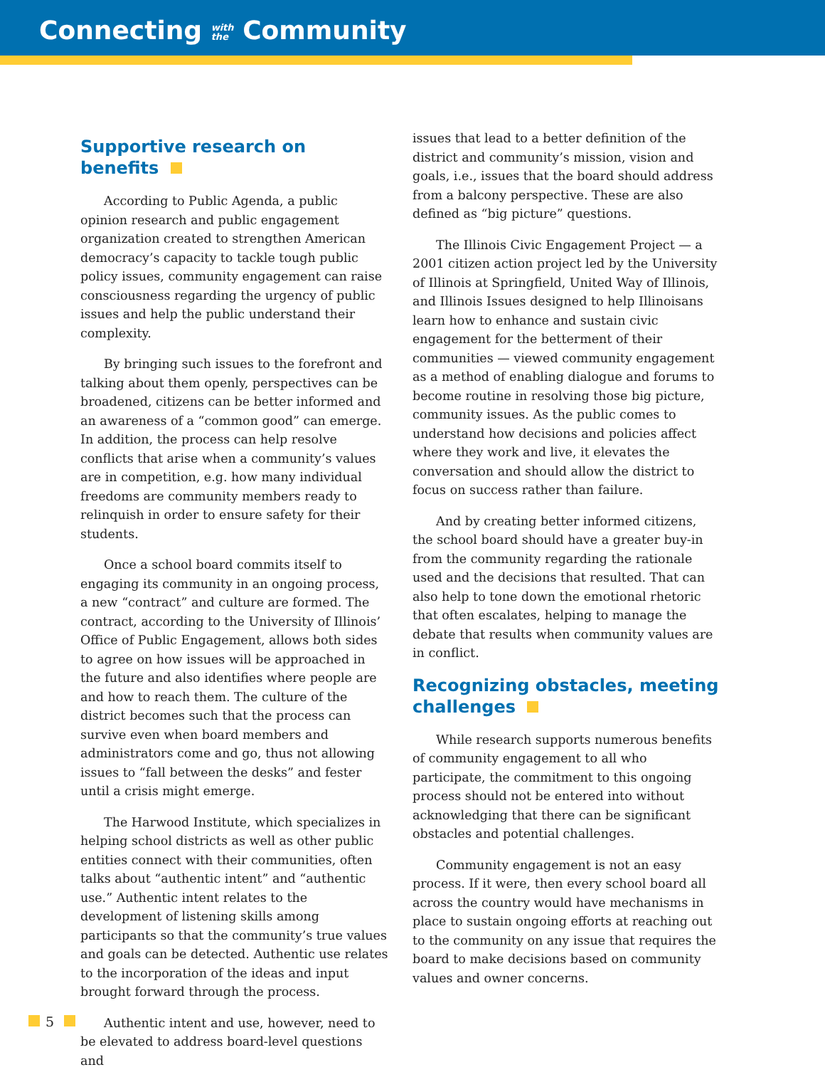Connecting with
the Community
Supportive research on benefits
According to Public Agenda, a public opinion research and public engagement organization created to strengthen American democracy’s capacity to tackle tough public policy issues, community engagement can raise consciousness regarding the urgency of public issues and help the public understand their complexity.
By bringing such issues to the forefront and talking about them openly, perspectives can be broadened, citizens can be better informed and an awareness of a “common good” can emerge. In addition, the process can help resolve conflicts that arise when a community’s values are in competition, e.g. how many individual freedoms are community members ready to relinquish in order to ensure safety for their students.
Once a school board commits itself to engaging its community in an ongoing process, a new “contract” and culture are formed. The contract, according to the University of Illinois’ Office of Public Engagement, allows both sides to agree on how issues will be approached in the future and also identifies where people are and how to reach them. The culture of the district becomes such that the process can survive even when board members and administrators come and go, thus not allowing issues to “fall between the desks” and fester until a crisis might emerge.
The Harwood Institute, which specializes in helping school districts as well as other public entities connect with their communities, often talks about “authentic intent” and “authentic use.” Authentic intent relates to the development of listening skills among participants so that the community’s true values and goals can be detected. Authentic use relates to the incorporation of the ideas and input brought forward through the process.
Authentic intent and use, however, need to be elevated to address board-level questions and
issues that lead to a better definition of the district and community’s mission, vision and goals, i.e., issues that the board should address from a balcony perspective. These are also defined as “big picture” questions.
The Illinois Civic Engagement Project — a 2001 citizen action project led by the University of Illinois at Springfield, United Way of Illinois, and Illinois Issues designed to help Illinoisans learn how to enhance and sustain civic engagement for the betterment of their communities — viewed community engagement as a method of enabling dialogue and forums to become routine in resolving those big picture, community issues. As the public comes to understand how decisions and policies affect where they work and live, it elevates the conversation and should allow the district to focus on success rather than failure.
And by creating better informed citizens, the school board should have a greater buy-in from the community regarding the rationale used and the decisions that resulted. That can also help to tone down the emotional rhetoric that often escalates, helping to manage the debate that results when community values are in conflict.
Recognizing obstacles, meeting challenges
While research supports numerous benefits of community engagement to all who participate, the commitment to this ongoing process should not be entered into without acknowledging that there can be significant obstacles and potential challenges.
Community engagement is not an easy process. If it were, then every school board all across the country would have mechanisms in place to sustain ongoing efforts at reaching out to the community on any issue that requires the board to make decisions based on community values and owner concerns.
5